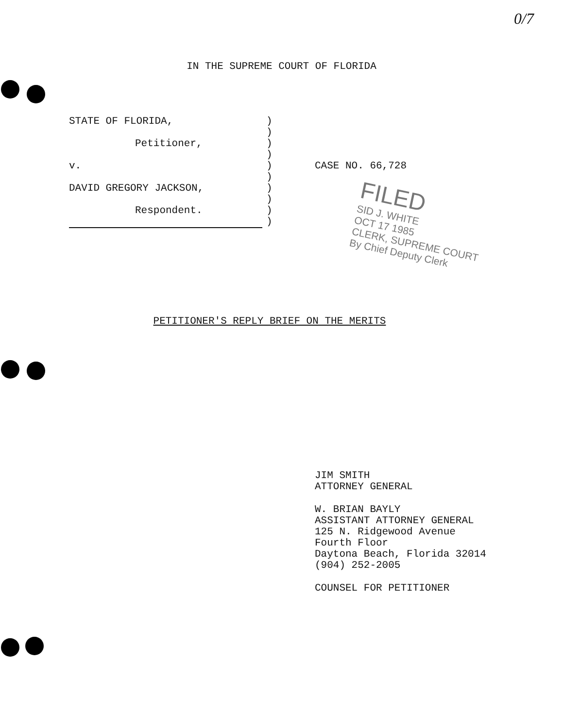0/7
IN THE SUPREME COURT OF FLORIDA
STATE OF FLORIDA,
Petitioner,
v.
DAVID GREGORY JACKSON,
Respondent.
)
)
)
)
)
)
)
)
)
)
CASE NO. 66,728
FILED
SID J. WHITE
OCT 17 1985
CLERK, SUPREME COURT
By Chief Deputy Clerk
PETITIONER'S REPLY BRIEF ON THE MERITS
JIM SMITH
ATTORNEY GENERAL
W. BRIAN BAYLY
ASSISTANT ATTORNEY GENERAL
125 N. Ridgewood Avenue
Fourth Floor
Daytona Beach, Florida 32014
(904) 252-2005
COUNSEL FOR PETITIONER